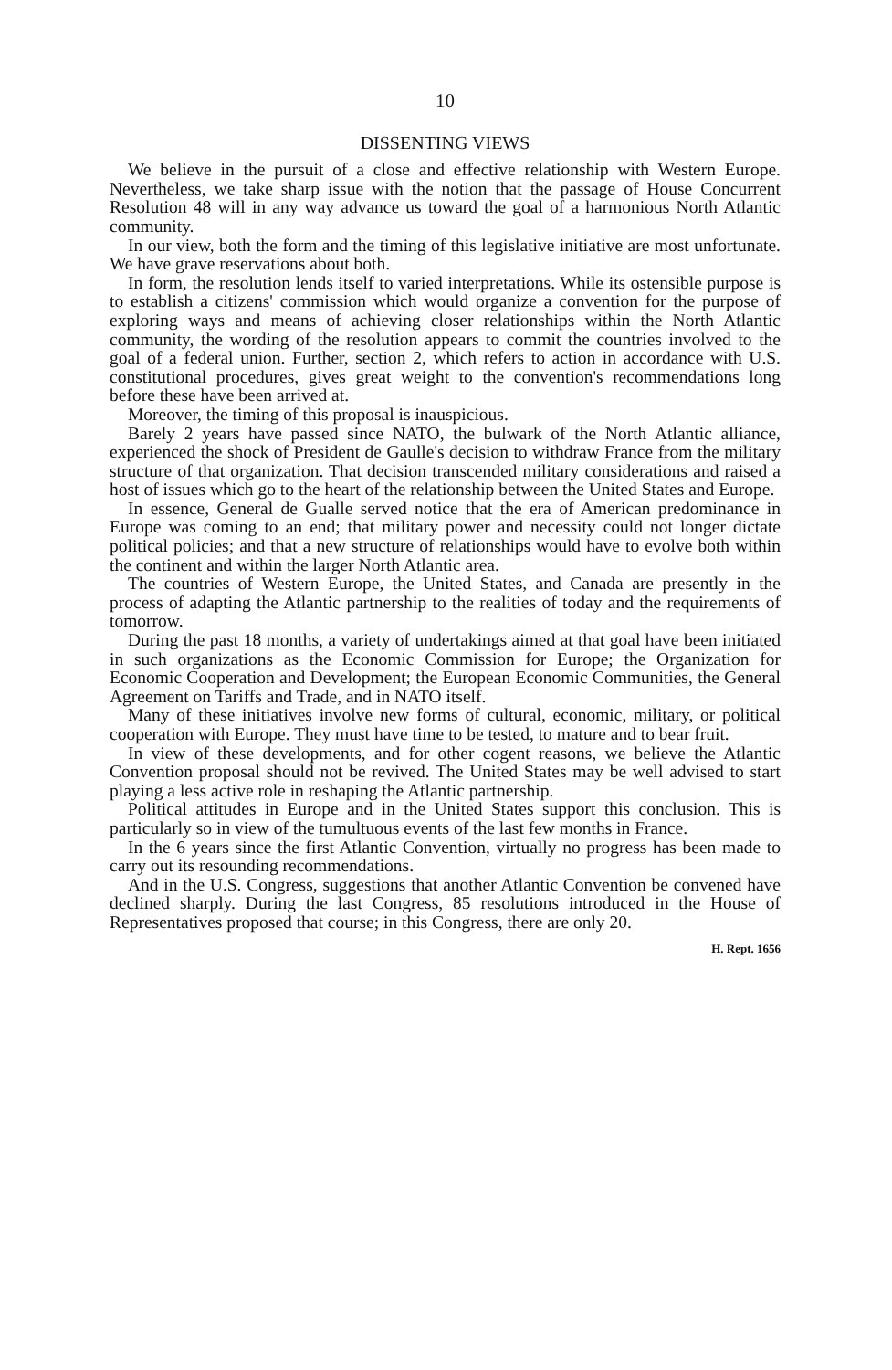10
DISSENTING VIEWS
We believe in the pursuit of a close and effective relationship with Western Europe. Nevertheless, we take sharp issue with the notion that the passage of House Concurrent Resolution 48 will in any way advance us toward the goal of a harmonious North Atlantic community.
In our view, both the form and the timing of this legislative initiative are most unfortunate. We have grave reservations about both.
In form, the resolution lends itself to varied interpretations. While its ostensible purpose is to establish a citizens' commission which would organize a convention for the purpose of exploring ways and means of achieving closer relationships within the North Atlantic community, the wording of the resolution appears to commit the countries involved to the goal of a federal union. Further, section 2, which refers to action in accordance with U.S. constitutional procedures, gives great weight to the convention's recommendations long before these have been arrived at.
Moreover, the timing of this proposal is inauspicious.
Barely 2 years have passed since NATO, the bulwark of the North Atlantic alliance, experienced the shock of President de Gaulle's decision to withdraw France from the military structure of that organization. That decision transcended military considerations and raised a host of issues which go to the heart of the relationship between the United States and Europe.
In essence, General de Gualle served notice that the era of American predominance in Europe was coming to an end; that military power and necessity could not longer dictate political policies; and that a new structure of relationships would have to evolve both within the continent and within the larger North Atlantic area.
The countries of Western Europe, the United States, and Canada are presently in the process of adapting the Atlantic partnership to the realities of today and the requirements of tomorrow.
During the past 18 months, a variety of undertakings aimed at that goal have been initiated in such organizations as the Economic Commission for Europe; the Organization for Economic Cooperation and Development; the European Economic Communities, the General Agreement on Tariffs and Trade, and in NATO itself.
Many of these initiatives involve new forms of cultural, economic, military, or political cooperation with Europe. They must have time to be tested, to mature and to bear fruit.
In view of these developments, and for other cogent reasons, we believe the Atlantic Convention proposal should not be revived. The United States may be well advised to start playing a less active role in reshaping the Atlantic partnership.
Political attitudes in Europe and in the United States support this conclusion. This is particularly so in view of the tumultuous events of the last few months in France.
In the 6 years since the first Atlantic Convention, virtually no progress has been made to carry out its resounding recommendations.
And in the U.S. Congress, suggestions that another Atlantic Convention be convened have declined sharply. During the last Congress, 85 resolutions introduced in the House of Representatives proposed that course; in this Congress, there are only 20.
H. Rept. 1656